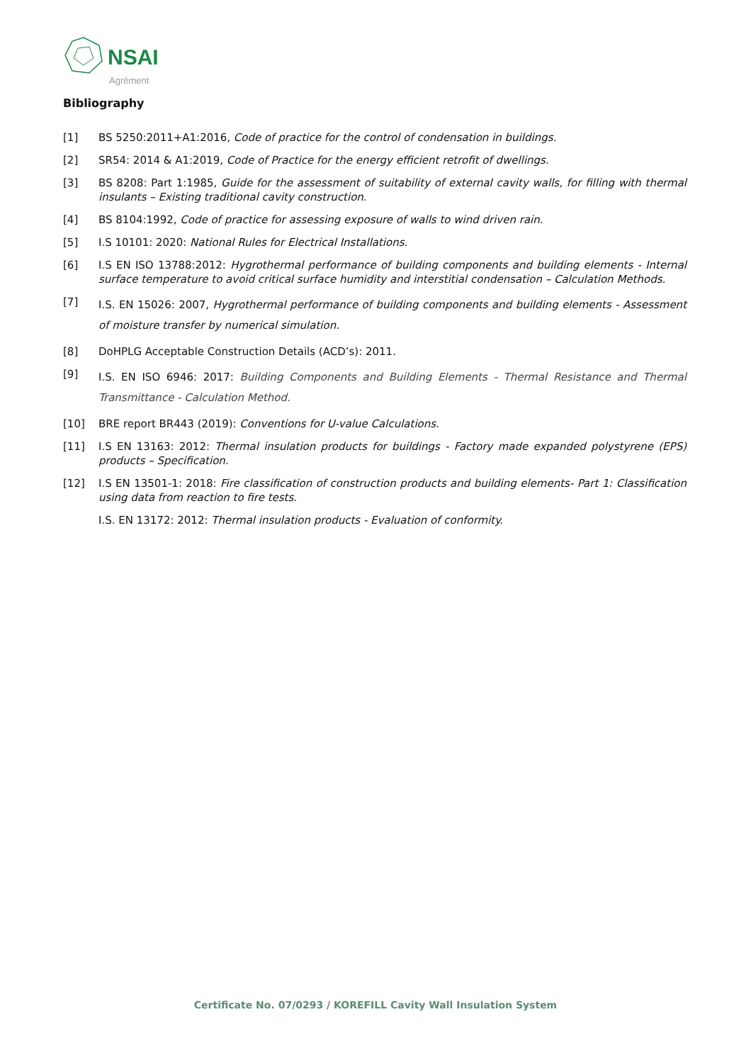NSAI
Agrément
Bibliography
[1] BS 5250:2011+A1:2016, Code of practice for the control of condensation in buildings.
[2] SR54: 2014 & A1:2019, Code of Practice for the energy efficient retrofit of dwellings.
[3] BS 8208: Part 1:1985, Guide for the assessment of suitability of external cavity walls, for filling with thermal insulants – Existing traditional cavity construction.
[4] BS 8104:1992, Code of practice for assessing exposure of walls to wind driven rain.
[5] I.S 10101: 2020: National Rules for Electrical Installations.
[6] I.S EN ISO 13788:2012: Hygrothermal performance of building components and building elements - Internal surface temperature to avoid critical surface humidity and interstitial condensation – Calculation Methods.
[7] I.S. EN 15026: 2007, Hygrothermal performance of building components and building elements - Assessment of moisture transfer by numerical simulation.
[8] DoHPLG Acceptable Construction Details (ACD’s): 2011.
[9] I.S. EN ISO 6946: 2017: Building Components and Building Elements - Thermal Resistance and Thermal Transmittance - Calculation Method.
[10] BRE report BR443 (2019): Conventions for U-value Calculations.
[11] I.S EN 13163: 2012: Thermal insulation products for buildings - Factory made expanded polystyrene (EPS) products – Specification.
[12] I.S EN 13501-1: 2018: Fire classification of construction products and building elements- Part 1: Classification using data from reaction to fire tests.
I.S. EN 13172: 2012: Thermal insulation products - Evaluation of conformity.
Certificate No. 07/0293 / KOREFILL Cavity Wall Insulation System